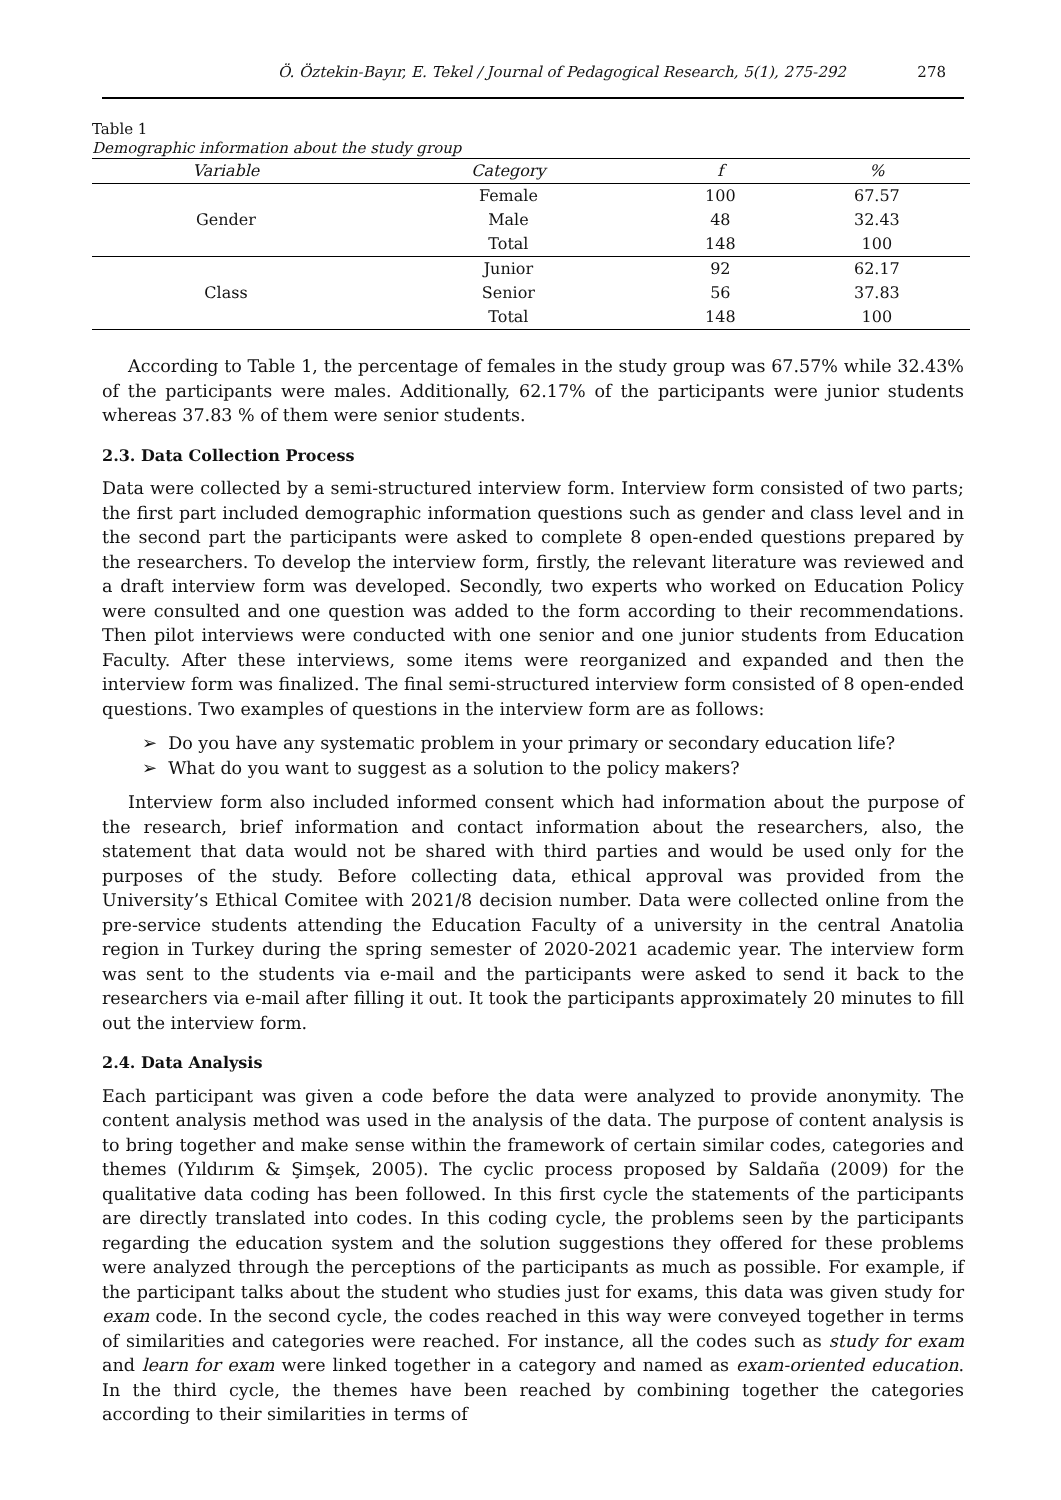Ö. Öztekin-Bayır, E. Tekel / Journal of Pedagogical Research, 5(1), 275-292 278
Table 1
Demographic information about the study group
| Variable | Category | f | % |
| --- | --- | --- | --- |
| Gender | Female | 100 | 67.57 |
| | Male | 48 | 32.43 |
| | Total | 148 | 100 |
| Class | Junior | 92 | 62.17 |
| | Senior | 56 | 37.83 |
| | Total | 148 | 100 |
According to Table 1, the percentage of females in the study group was 67.57% while 32.43% of the participants were males. Additionally, 62.17% of the participants were junior students whereas 37.83 % of them were senior students.
2.3. Data Collection Process
Data were collected by a semi-structured interview form. Interview form consisted of two parts; the first part included demographic information questions such as gender and class level and in the second part the participants were asked to complete 8 open-ended questions prepared by the researchers. To develop the interview form, firstly, the relevant literature was reviewed and a draft interview form was developed. Secondly, two experts who worked on Education Policy were consulted and one question was added to the form according to their recommendations. Then pilot interviews were conducted with one senior and one junior students from Education Faculty. After these interviews, some items were reorganized and expanded and then the interview form was finalized. The final semi-structured interview form consisted of 8 open-ended questions. Two examples of questions in the interview form are as follows:
➢ Do you have any systematic problem in your primary or secondary education life?
➢ What do you want to suggest as a solution to the policy makers?
Interview form also included informed consent which had information about the purpose of the research, brief information and contact information about the researchers, also, the statement that data would not be shared with third parties and would be used only for the purposes of the study. Before collecting data, ethical approval was provided from the University’s Ethical Comitee with 2021/8 decision number. Data were collected online from the pre-service students attending the Education Faculty of a university in the central Anatolia region in Turkey during the spring semester of 2020-2021 academic year. The interview form was sent to the students via e-mail and the participants were asked to send it back to the researchers via e-mail after filling it out. It took the participants approximately 20 minutes to fill out the interview form.
2.4. Data Analysis
Each participant was given a code before the data were analyzed to provide anonymity. The content analysis method was used in the analysis of the data. The purpose of content analysis is to bring together and make sense within the framework of certain similar codes, categories and themes (Yıldırım & Şimşek, 2005). The cyclic process proposed by Saldaña (2009) for the qualitative data coding has been followed. In this first cycle the statements of the participants are directly translated into codes. In this coding cycle, the problems seen by the participants regarding the education system and the solution suggestions they offered for these problems were analyzed through the perceptions of the participants as much as possible. For example, if the participant talks about the student who studies just for exams, this data was given study for exam code. In the second cycle, the codes reached in this way were conveyed together in terms of similarities and categories were reached. For instance, all the codes such as study for exam and learn for exam were linked together in a category and named as exam-oriented education. In the third cycle, the themes have been reached by combining together the categories according to their similarities in terms of